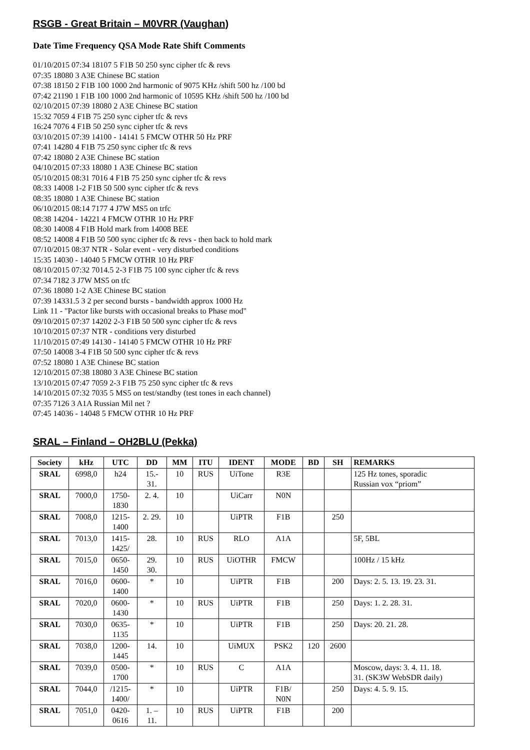RSGB - Great Britain – M0VRR (Vaughan)
Date Time Frequency QSA Mode Rate Shift Comments
01/10/2015 07:34 18107 5 F1B 50 250 sync cipher tfc & revs
07:35 18080 3 A3E Chinese BC station
07:38 18150 2 F1B 100 1000 2nd harmonic of 9075 KHz /shift 500 hz /100 bd
07:42 21190 1 F1B 100 1000 2nd harmonic of 10595 KHz /shift 500 hz /100 bd
02/10/2015 07:39 18080 2 A3E Chinese BC station
15:32 7059 4 F1B 75 250 sync cipher tfc & revs
16:24 7076 4 F1B 50 250 sync cipher tfc & revs
03/10/2015 07:39 14100 - 14141 5 FMCW OTHR 50 Hz PRF
07:41 14280 4 F1B 75 250 sync cipher tfc & revs
07:42 18080 2 A3E Chinese BC station
04/10/2015 07:33 18080 1 A3E Chinese BC station
05/10/2015 08:31 7016 4 F1B 75 250 sync cipher tfc & revs
08:33 14008 1-2 F1B 50 500 sync cipher tfc & revs
08:35 18080 1 A3E Chinese BC station
06/10/2015 08:14 7177 4 J7W MS5 on trfc
08:38 14204 - 14221 4 FMCW OTHR 10 Hz PRF
08:30 14008 4 F1B Hold mark from 14008 BEE
08:52 14008 4 F1B 50 500 sync cipher tfc & revs - then back to hold mark
07/10/2015 08:37 NTR - Solar event - very disturbed conditions
15:35 14030 - 14040 5 FMCW OTHR 10 Hz PRF
08/10/2015 07:32 7014.5 2-3 F1B 75 100 sync cipher tfc & revs
07:34 7182 3 J7W MS5 on tfc
07:36 18080 1-2 A3E Chinese BC station
07:39 14331.5 3 2 per second bursts - bandwidth approx 1000 Hz
Link 11 - "Pactor like bursts with occasional breaks to Phase mod"
09/10/2015 07:37 14202 2-3 F1B 50 500 sync cipher tfc & revs
10/10/2015 07:37 NTR - conditions very disturbed
11/10/2015 07:49 14130 - 14140 5 FMCW OTHR 10 Hz PRF
07:50 14008 3-4 F1B 50 500 sync cipher tfc & revs
07:52 18080 1 A3E Chinese BC station
12/10/2015 07:38 18080 3 A3E Chinese BC station
13/10/2015 07:47 7059 2-3 F1B 75 250 sync cipher tfc & revs
14/10/2015 07:32 7035 5 MS5 on test/standby (test tones in each channel)
07:35 7126 3 A1A Russian Mil net ?
07:45 14036 - 14048 5 FMCW OTHR 10 Hz PRF
SRAL – Finland – OH2BLU (Pekka)
| Society | kHz | UTC | DD | MM | ITU | IDENT | MODE | BD | SH | REMARKS |
| --- | --- | --- | --- | --- | --- | --- | --- | --- | --- | --- |
| SRAL | 6998,0 | h24 | 15.- 31. | 10 | RUS | UiTone | R3E | | | 125 Hz tones, sporadic Russian vox “priom” |
| SRAL | 7000,0 | 1750- 1830 | 2. 4. | 10 | | UiCarr | N0N | | | |
| SRAL | 7008,0 | 1215- 1400 | 2. 29. | 10 | | UiPTR | F1B | | 250 | |
| SRAL | 7013,0 | 1415- 1425/ | 28. | 10 | RUS | RLO | A1A | | | 5F, 5BL |
| SRAL | 7015,0 | 0650- 1450 | 29. 30. | 10 | RUS | UiOTHR | FMCW | | | 100Hz / 15 kHz |
| SRAL | 7016,0 | 0600- 1400 | * | 10 | | UiPTR | F1B | | 200 | Days: 2. 5. 13. 19. 23. 31. |
| SRAL | 7020,0 | 0600- 1430 | * | 10 | RUS | UiPTR | F1B | | 250 | Days: 1. 2. 28. 31. |
| SRAL | 7030,0 | 0635- 1135 | * | 10 | | UiPTR | F1B | | 250 | Days: 20. 21. 28. |
| SRAL | 7038,0 | 1200- 1445 | 14. | 10 | | UiMUX | PSK2 | 120 | 2600 | |
| SRAL | 7039,0 | 0500- 1700 | * | 10 | RUS | C | A1A | | | Moscow, days: 3. 4. 11. 18. 31. (SK3W WebSDR daily) |
| SRAL | 7044,0 | /1215- 1400/ | * | 10 | | UiPTR | F1B/ N0N | | 250 | Days: 4. 5. 9. 15. |
| SRAL | 7051,0 | 0420- 0616 | 1. – 11. | 10 | RUS | UiPTR | F1B | | 200 | |